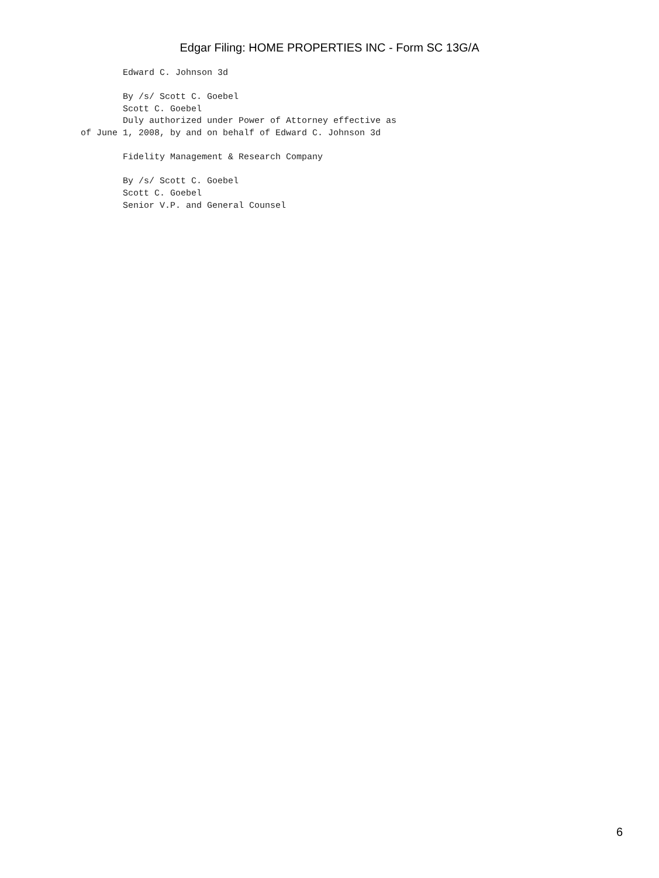Edgar Filing: HOME PROPERTIES INC - Form SC 13G/A
        Edward C. Johnson 3d

        By /s/ Scott C. Goebel
        Scott C. Goebel
        Duly authorized under Power of Attorney effective as
of June 1, 2008, by and on behalf of Edward C. Johnson 3d

        Fidelity Management & Research Company

        By /s/ Scott C. Goebel
        Scott C. Goebel
        Senior V.P. and General Counsel
6